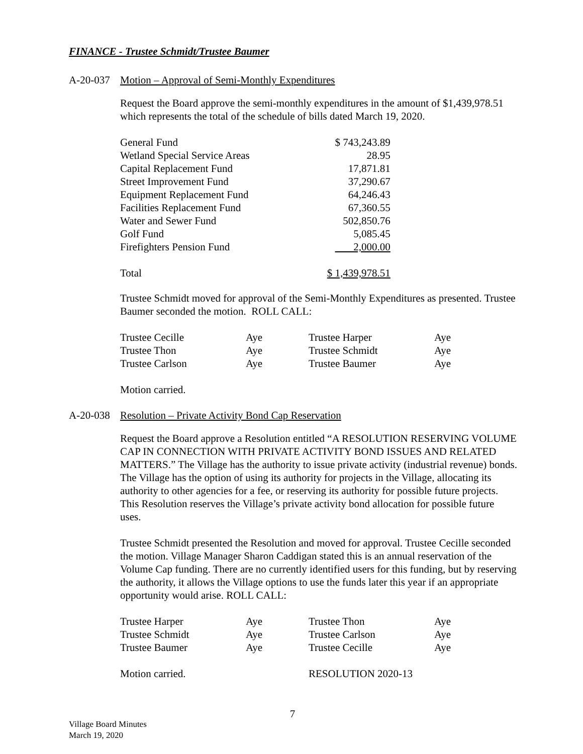FINANCE - Trustee Schmidt/Trustee Baumer
A-20-037 Motion – Approval of Semi-Monthly Expenditures
Request the Board approve the semi-monthly expenditures in the amount of $1,439,978.51 which represents the total of the schedule of bills dated March 19, 2020.
| General Fund | $ 743,243.89 |
| Wetland Special Service Areas | 28.95 |
| Capital Replacement Fund | 17,871.81 |
| Street Improvement Fund | 37,290.67 |
| Equipment Replacement Fund | 64,246.43 |
| Facilities Replacement Fund | 67,360.55 |
| Water and Sewer Fund | 502,850.76 |
| Golf Fund | 5,085.45 |
| Firefighters Pension Fund | 2,000.00 |
| Total | $ 1,439,978.51 |
Trustee Schmidt moved for approval of the Semi-Monthly Expenditures as presented. Trustee Baumer seconded the motion. ROLL CALL:
| Trustee Cecille | Aye | Trustee Harper | Aye |
| Trustee Thon | Aye | Trustee Schmidt | Aye |
| Trustee Carlson | Aye | Trustee Baumer | Aye |
Motion carried.
A-20-038 Resolution – Private Activity Bond Cap Reservation
Request the Board approve a Resolution entitled “A RESOLUTION RESERVING VOLUME CAP IN CONNECTION WITH PRIVATE ACTIVITY BOND ISSUES AND RELATED MATTERS.” The Village has the authority to issue private activity (industrial revenue) bonds. The Village has the option of using its authority for projects in the Village, allocating its authority to other agencies for a fee, or reserving its authority for possible future projects. This Resolution reserves the Village’s private activity bond allocation for possible future uses.
Trustee Schmidt presented the Resolution and moved for approval. Trustee Cecille seconded the motion. Village Manager Sharon Caddigan stated this is an annual reservation of the Volume Cap funding. There are no currently identified users for this funding, but by reserving the authority, it allows the Village options to use the funds later this year if an appropriate opportunity would arise. ROLL CALL:
| Trustee Harper | Aye | Trustee Thon | Aye |
| Trustee Schmidt | Aye | Trustee Carlson | Aye |
| Trustee Baumer | Aye | Trustee Cecille | Aye |
| Motion carried. | | RESOLUTION 2020-13 | |
7
Village Board Minutes
March 19, 2020